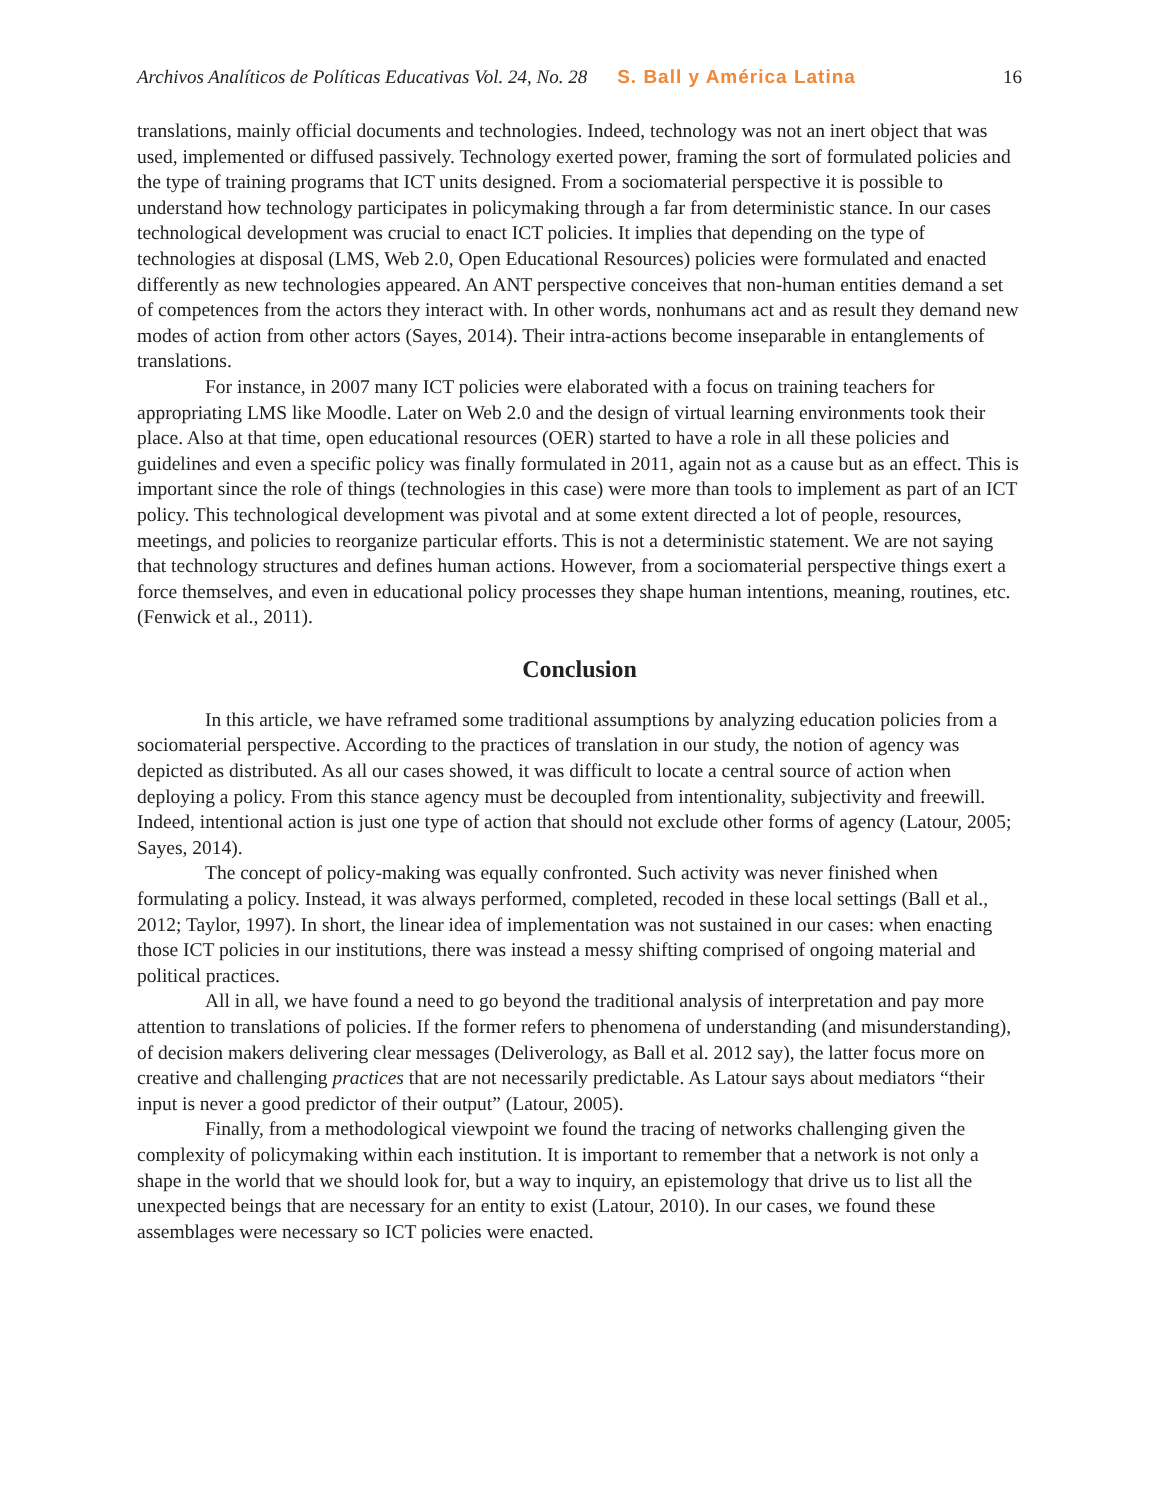Archivos Analíticos de Políticas Educativas Vol. 24, No. 28 S. Ball y América Latina 16
translations, mainly official documents and technologies. Indeed, technology was not an inert object that was used, implemented or diffused passively. Technology exerted power, framing the sort of formulated policies and the type of training programs that ICT units designed. From a sociomaterial perspective it is possible to understand how technology participates in policymaking through a far from deterministic stance. In our cases technological development was crucial to enact ICT policies. It implies that depending on the type of technologies at disposal (LMS, Web 2.0, Open Educational Resources) policies were formulated and enacted differently as new technologies appeared. An ANT perspective conceives that non-human entities demand a set of competences from the actors they interact with. In other words, nonhumans act and as result they demand new modes of action from other actors (Sayes, 2014). Their intra-actions become inseparable in entanglements of translations.
For instance, in 2007 many ICT policies were elaborated with a focus on training teachers for appropriating LMS like Moodle. Later on Web 2.0 and the design of virtual learning environments took their place. Also at that time, open educational resources (OER) started to have a role in all these policies and guidelines and even a specific policy was finally formulated in 2011, again not as a cause but as an effect. This is important since the role of things (technologies in this case) were more than tools to implement as part of an ICT policy. This technological development was pivotal and at some extent directed a lot of people, resources, meetings, and policies to reorganize particular efforts. This is not a deterministic statement. We are not saying that technology structures and defines human actions. However, from a sociomaterial perspective things exert a force themselves, and even in educational policy processes they shape human intentions, meaning, routines, etc. (Fenwick et al., 2011).
Conclusion
In this article, we have reframed some traditional assumptions by analyzing education policies from a sociomaterial perspective. According to the practices of translation in our study, the notion of agency was depicted as distributed. As all our cases showed, it was difficult to locate a central source of action when deploying a policy. From this stance agency must be decoupled from intentionality, subjectivity and freewill. Indeed, intentional action is just one type of action that should not exclude other forms of agency (Latour, 2005; Sayes, 2014).
The concept of policy-making was equally confronted. Such activity was never finished when formulating a policy. Instead, it was always performed, completed, recoded in these local settings (Ball et al., 2012; Taylor, 1997). In short, the linear idea of implementation was not sustained in our cases: when enacting those ICT policies in our institutions, there was instead a messy shifting comprised of ongoing material and political practices.
All in all, we have found a need to go beyond the traditional analysis of interpretation and pay more attention to translations of policies. If the former refers to phenomena of understanding (and misunderstanding), of decision makers delivering clear messages (Deliverology, as Ball et al. 2012 say), the latter focus more on creative and challenging practices that are not necessarily predictable. As Latour says about mediators “their input is never a good predictor of their output” (Latour, 2005).
Finally, from a methodological viewpoint we found the tracing of networks challenging given the complexity of policymaking within each institution. It is important to remember that a network is not only a shape in the world that we should look for, but a way to inquiry, an epistemology that drive us to list all the unexpected beings that are necessary for an entity to exist (Latour, 2010). In our cases, we found these assemblages were necessary so ICT policies were enacted.